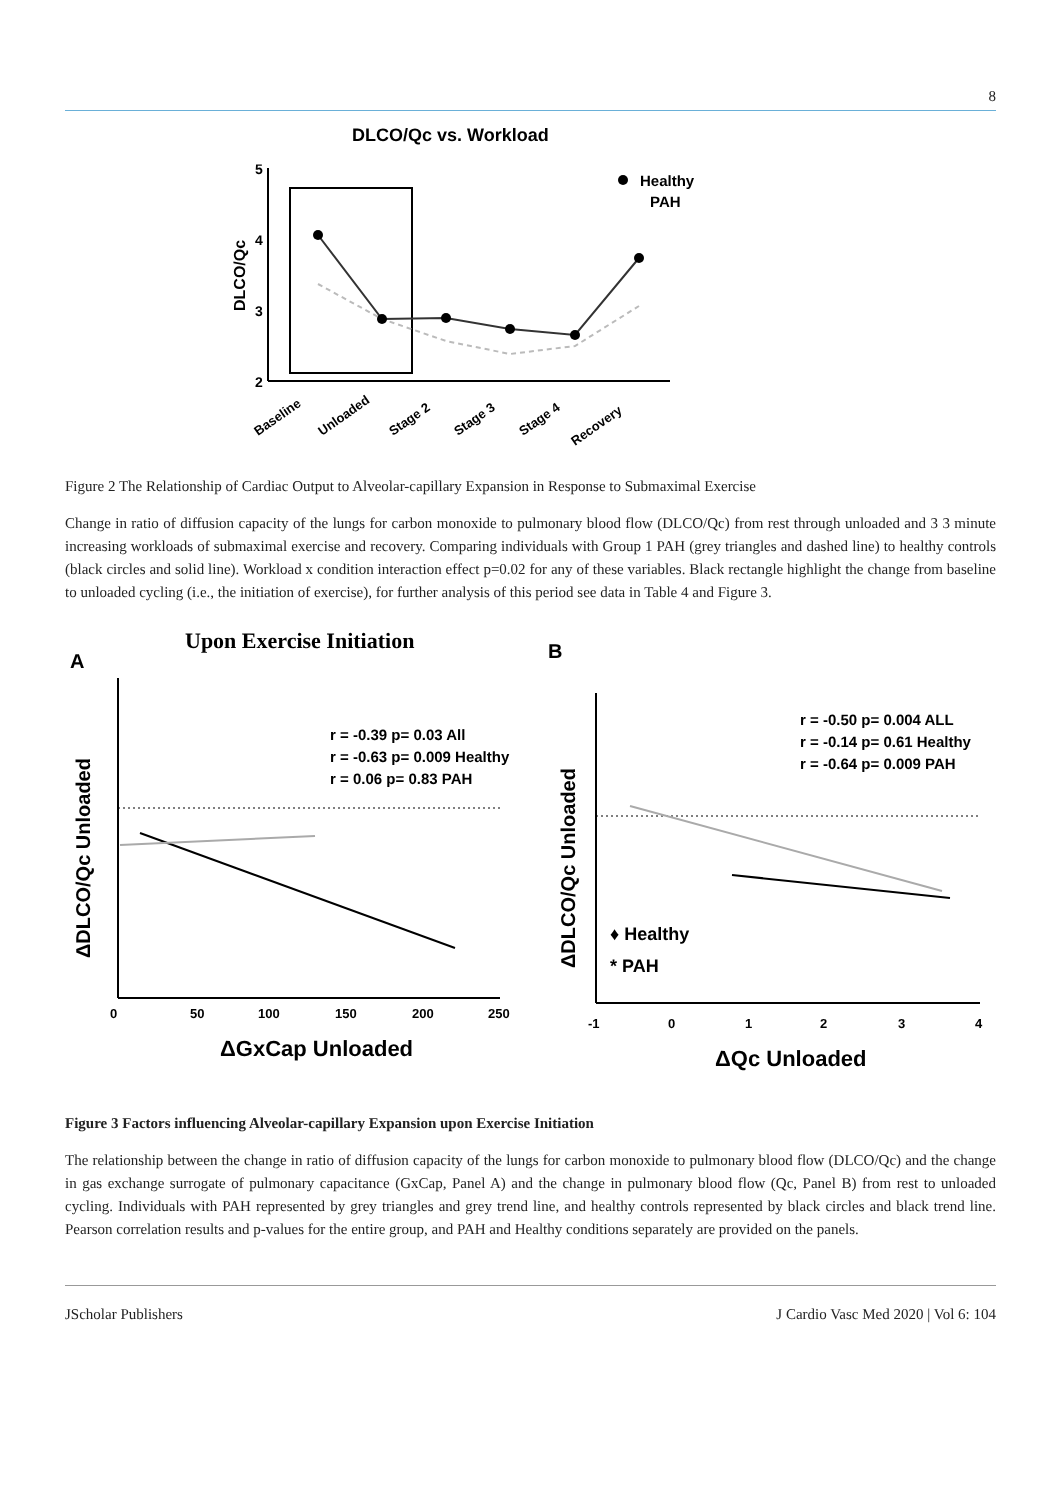8
DLCO/Qc vs. Workload
DLCO/Qc
5
4
3
2
Healthy
PAH
Baseline
Unloaded
Stage 2
Stage 3
Stage 4
Recovery
Figure 2 The Relationship of Cardiac Output to Alveolar-capillary Expansion in Response to Submaximal Exercise
Change in ratio of diffusion capacity of the lungs for carbon monoxide to pulmonary blood flow (DLCO/Qc) from rest through unloaded and 3 3 minute increasing workloads of submaximal exercise and recovery. Comparing individuals with Group 1 PAH (grey triangles and dashed line) to healthy controls (black circles and solid line). Workload x condition interaction effect p=0.02 for any of these variables. Black rectangle highlight the change from baseline to unloaded cycling (i.e., the initiation of exercise), for further analysis of this period see data in Table 4 and Figure 3.
Upon Exercise Initiation
A
B
r = -0.39 p= 0.03 All
r = -0.63 p= 0.009 Healthy
r = 0.06 p= 0.83 PAH
ΔDLCO/Qc Unloaded
0
50
100
150
200
250
ΔGxCap Unloaded
r = -0.50 p= 0.004 ALL
r = -0.14 p= 0.61 Healthy
r = -0.64 p= 0.009 PAH
ΔDLCO/Qc Unloaded
♦ Healthy
* PAH
-1
0
1
2
3
4
ΔQc Unloaded
Figure 3 Factors influencing Alveolar-capillary Expansion upon Exercise Initiation
The relationship between the change in ratio of diffusion capacity of the lungs for carbon monoxide to pulmonary blood flow (DLCO/Qc) and the change in gas exchange surrogate of pulmonary capacitance (GxCap, Panel A) and the change in pulmonary blood flow (Qc, Panel B) from rest to unloaded cycling. Individuals with PAH represented by grey triangles and grey trend line, and healthy controls represented by black circles and black trend line. Pearson correlation results and p-values for the entire group, and PAH and Healthy conditions separately are provided on the panels.
JScholar Publishers J Cardio Vasc Med 2020 | Vol 6: 104